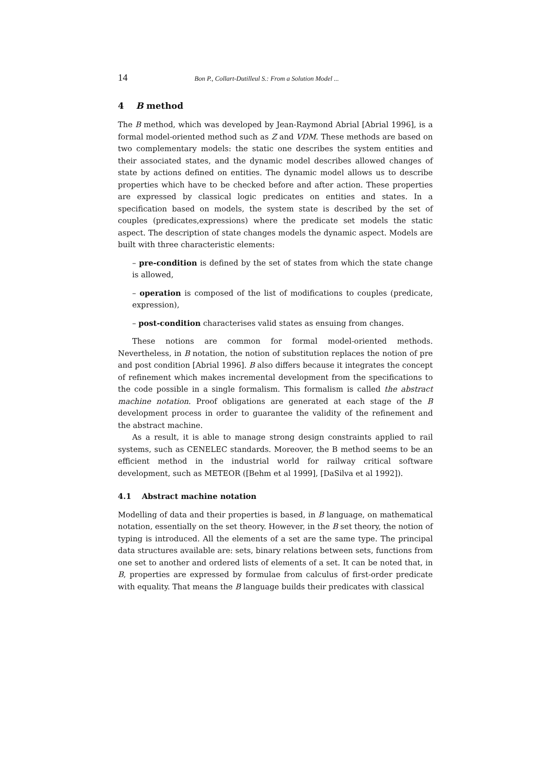14 Bon P., Collart-Dutilleul S.: From a Solution Model ...
4 B method
The B method, which was developed by Jean-Raymond Abrial [Abrial 1996], is a formal model-oriented method such as Z and VDM. These methods are based on two complementary models: the static one describes the system entities and their associated states, and the dynamic model describes allowed changes of state by actions defined on entities. The dynamic model allows us to describe properties which have to be checked before and after action. These properties are expressed by classical logic predicates on entities and states. In a specification based on models, the system state is described by the set of couples (predicates,expressions) where the predicate set models the static aspect. The description of state changes models the dynamic aspect. Models are built with three characteristic elements:
– pre-condition is defined by the set of states from which the state change is allowed,
– operation is composed of the list of modifications to couples (predicate, expression),
– post-condition characterises valid states as ensuing from changes.
These notions are common for formal model-oriented methods. Nevertheless, in B notation, the notion of substitution replaces the notion of pre and post condition [Abrial 1996]. B also differs because it integrates the concept of refinement which makes incremental development from the specifications to the code possible in a single formalism. This formalism is called the abstract machine notation. Proof obligations are generated at each stage of the B development process in order to guarantee the validity of the refinement and the abstract machine.
As a result, it is able to manage strong design constraints applied to rail systems, such as CENELEC standards. Moreover, the B method seems to be an efficient method in the industrial world for railway critical software development, such as METEOR ([Behm et al 1999], [DaSilva et al 1992]).
4.1 Abstract machine notation
Modelling of data and their properties is based, in B language, on mathematical notation, essentially on the set theory. However, in the B set theory, the notion of typing is introduced. All the elements of a set are the same type. The principal data structures available are: sets, binary relations between sets, functions from one set to another and ordered lists of elements of a set. It can be noted that, in B, properties are expressed by formulae from calculus of first-order predicate with equality. That means the B language builds their predicates with classical